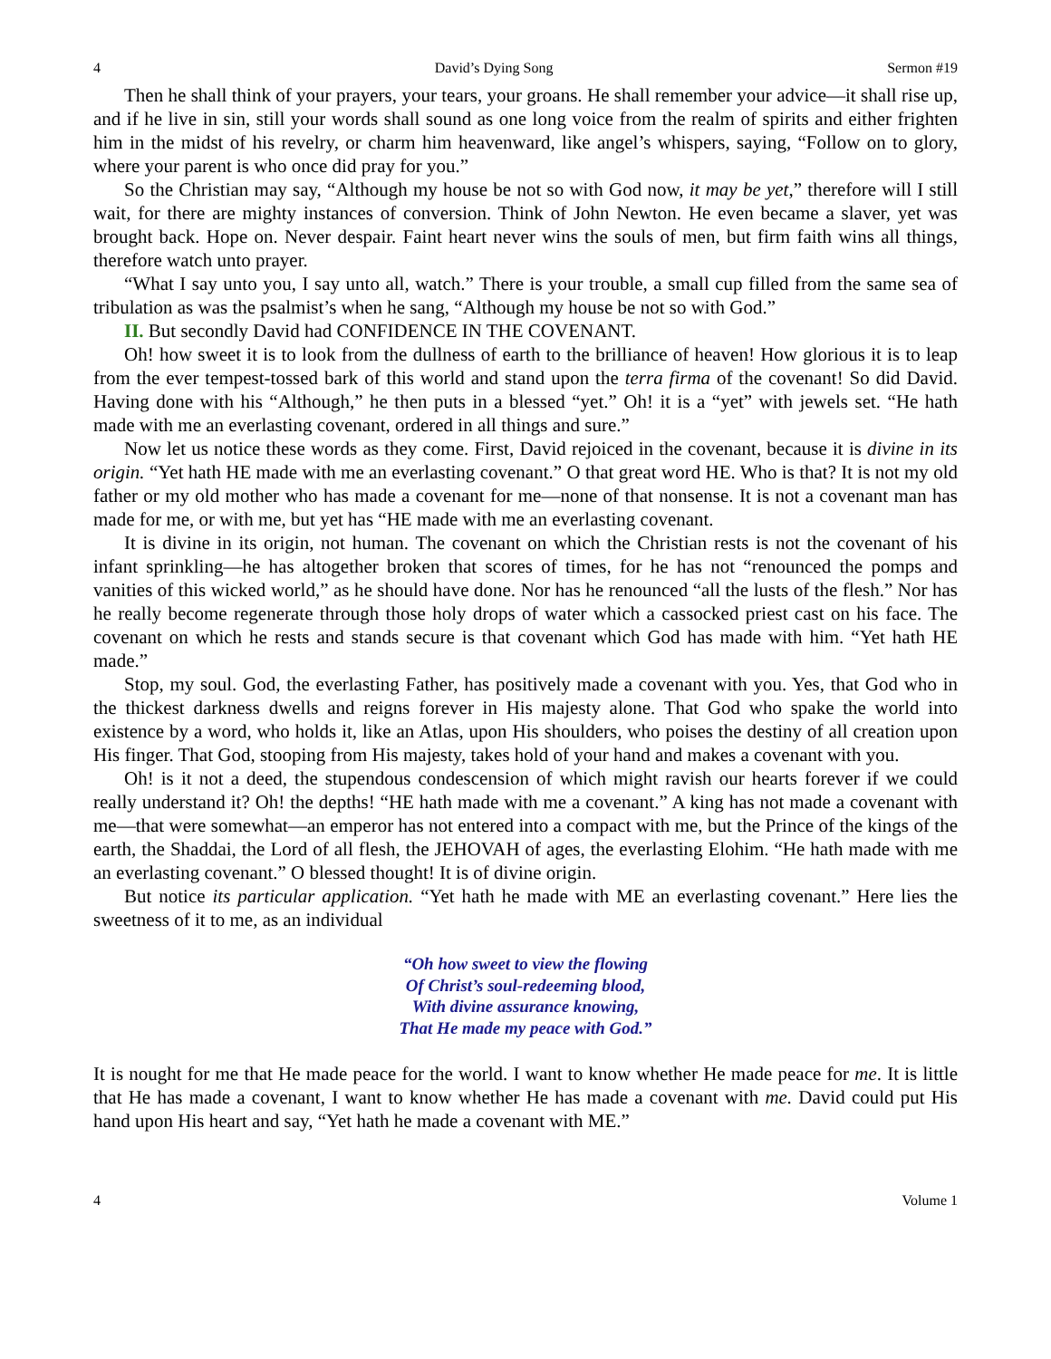4 David’s Dying Song Sermon #19
Then he shall think of your prayers, your tears, your groans. He shall remember your advice—it shall rise up, and if he live in sin, still your words shall sound as one long voice from the realm of spirits and either frighten him in the midst of his revelry, or charm him heavenward, like angel’s whispers, saying, “Follow on to glory, where your parent is who once did pray for you.”
So the Christian may say, “Although my house be not so with God now, it may be yet,” therefore will I still wait, for there are mighty instances of conversion. Think of John Newton. He even became a slaver, yet was brought back. Hope on. Never despair. Faint heart never wins the souls of men, but firm faith wins all things, therefore watch unto prayer.
“What I say unto you, I say unto all, watch.” There is your trouble, a small cup filled from the same sea of tribulation as was the psalmist’s when he sang, “Although my house be not so with God.”
II. But secondly David had CONFIDENCE IN THE COVENANT.
Oh! how sweet it is to look from the dullness of earth to the brilliance of heaven! How glorious it is to leap from the ever tempest-tossed bark of this world and stand upon the terra firma of the covenant! So did David. Having done with his “Although,” he then puts in a blessed “yet.” Oh! it is a “yet” with jewels set. “He hath made with me an everlasting covenant, ordered in all things and sure.”
Now let us notice these words as they come. First, David rejoiced in the covenant, because it is divine in its origin. “Yet hath HE made with me an everlasting covenant.” O that great word HE. Who is that? It is not my old father or my old mother who has made a covenant for me—none of that nonsense. It is not a covenant man has made for me, or with me, but yet has “HE made with me an everlasting covenant.
It is divine in its origin, not human. The covenant on which the Christian rests is not the covenant of his infant sprinkling—he has altogether broken that scores of times, for he has not “renounced the pomps and vanities of this wicked world,” as he should have done. Nor has he renounced “all the lusts of the flesh.” Nor has he really become regenerate through those holy drops of water which a cassocked priest cast on his face. The covenant on which he rests and stands secure is that covenant which God has made with him. “Yet hath HE made.”
Stop, my soul. God, the everlasting Father, has positively made a covenant with you. Yes, that God who in the thickest darkness dwells and reigns forever in His majesty alone. That God who spake the world into existence by a word, who holds it, like an Atlas, upon His shoulders, who poises the destiny of all creation upon His finger. That God, stooping from His majesty, takes hold of your hand and makes a covenant with you.
Oh! is it not a deed, the stupendous condescension of which might ravish our hearts forever if we could really understand it? Oh! the depths! “HE hath made with me a covenant.” A king has not made a covenant with me—that were somewhat—an emperor has not entered into a compact with me, but the Prince of the kings of the earth, the Shaddai, the Lord of all flesh, the JEHOVAH of ages, the everlasting Elohim. “He hath made with me an everlasting covenant.” O blessed thought! It is of divine origin.
But notice its particular application. “Yet hath he made with ME an everlasting covenant.” Here lies the sweetness of it to me, as an individual
“Oh how sweet to view the flowing
Of Christ’s soul-redeeming blood,
With divine assurance knowing,
That He made my peace with God.”
It is nought for me that He made peace for the world. I want to know whether He made peace for me. It is little that He has made a covenant, I want to know whether He has made a covenant with me. David could put His hand upon His heart and say, “Yet hath he made a covenant with ME.”
4 Volume 1